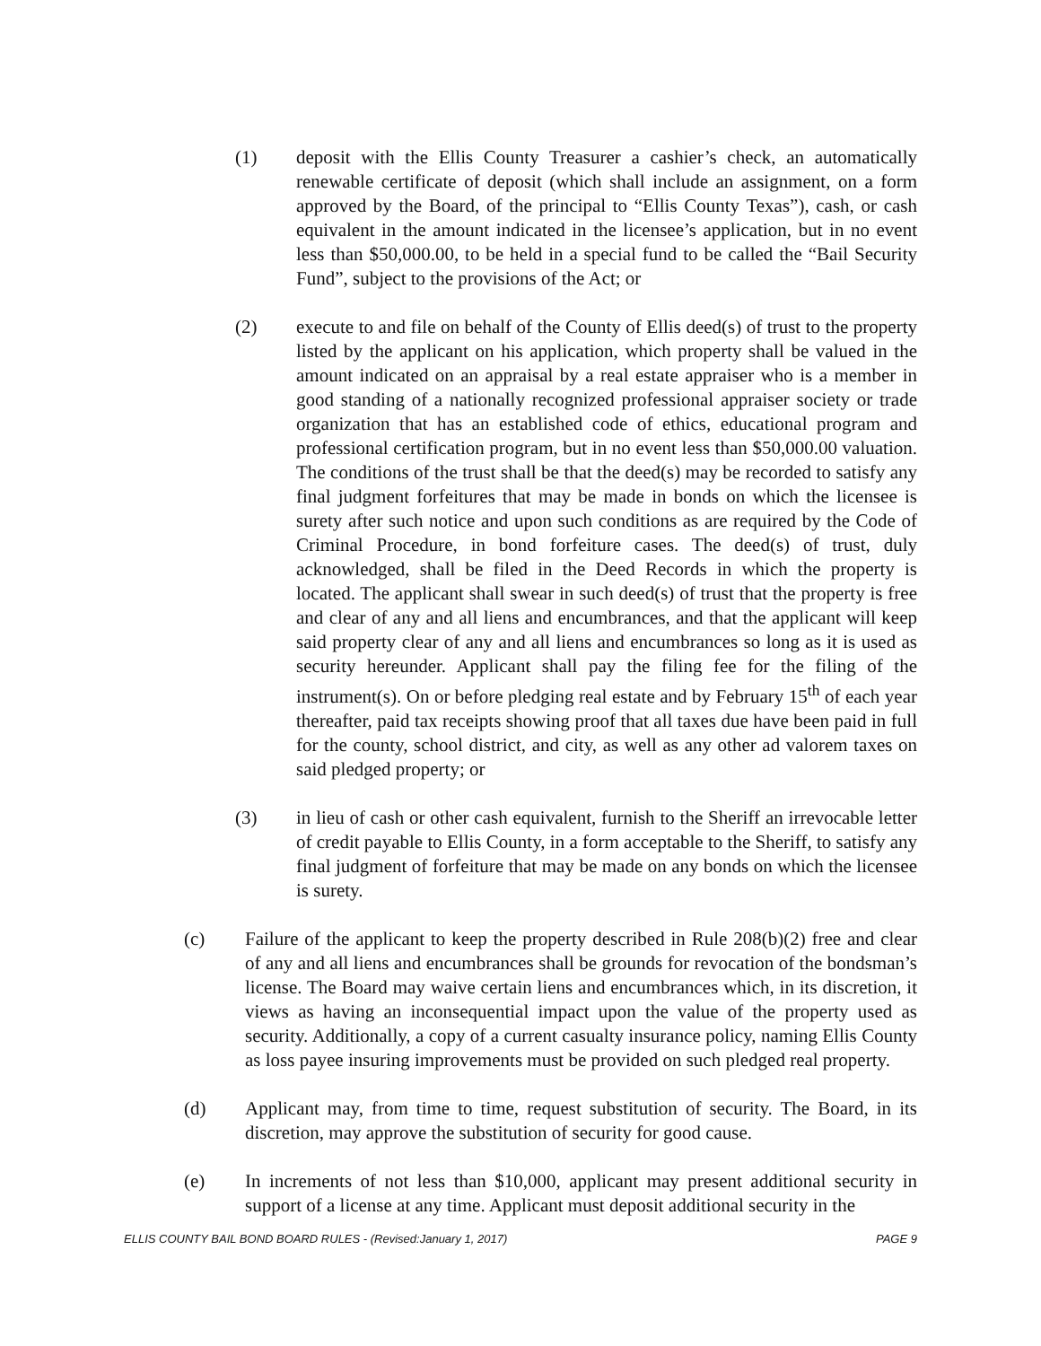(1) deposit with the Ellis County Treasurer a cashier’s check, an automatically renewable certificate of deposit (which shall include an assignment, on a form approved by the Board, of the principal to “Ellis County Texas”), cash, or cash equivalent in the amount indicated in the licensee’s application, but in no event less than $50,000.00, to be held in a special fund to be called the “Bail Security Fund”, subject to the provisions of the Act; or
(2) execute to and file on behalf of the County of Ellis deed(s) of trust to the property listed by the applicant on his application, which property shall be valued in the amount indicated on an appraisal by a real estate appraiser who is a member in good standing of a nationally recognized professional appraiser society or trade organization that has an established code of ethics, educational program and professional certification program, but in no event less than $50,000.00 valuation. The conditions of the trust shall be that the deed(s) may be recorded to satisfy any final judgment forfeitures that may be made in bonds on which the licensee is surety after such notice and upon such conditions as are required by the Code of Criminal Procedure, in bond forfeiture cases. The deed(s) of trust, duly acknowledged, shall be filed in the Deed Records in which the property is located. The applicant shall swear in such deed(s) of trust that the property is free and clear of any and all liens and encumbrances, and that the applicant will keep said property clear of any and all liens and encumbrances so long as it is used as security hereunder. Applicant shall pay the filing fee for the filing of the instrument(s). On or before pledging real estate and by February 15<sup>th</sup> of each year thereafter, paid tax receipts showing proof that all taxes due have been paid in full for the county, school district, and city, as well as any other ad valorem taxes on said pledged property; or
(3) in lieu of cash or other cash equivalent, furnish to the Sheriff an irrevocable letter of credit payable to Ellis County, in a form acceptable to the Sheriff, to satisfy any final judgment of forfeiture that may be made on any bonds on which the licensee is surety.
(c) Failure of the applicant to keep the property described in Rule 208(b)(2) free and clear of any and all liens and encumbrances shall be grounds for revocation of the bondsman’s license. The Board may waive certain liens and encumbrances which, in its discretion, it views as having an inconsequential impact upon the value of the property used as security. Additionally, a copy of a current casualty insurance policy, naming Ellis County as loss payee insuring improvements must be provided on such pledged real property.
(d) Applicant may, from time to time, request substitution of security. The Board, in its discretion, may approve the substitution of security for good cause.
(e) In increments of not less than $10,000, applicant may present additional security in support of a license at any time. Applicant must deposit additional security in the
ELLIS COUNTY BAIL BOND BOARD RULES - (Revised:January 1, 2017) PAGE 9